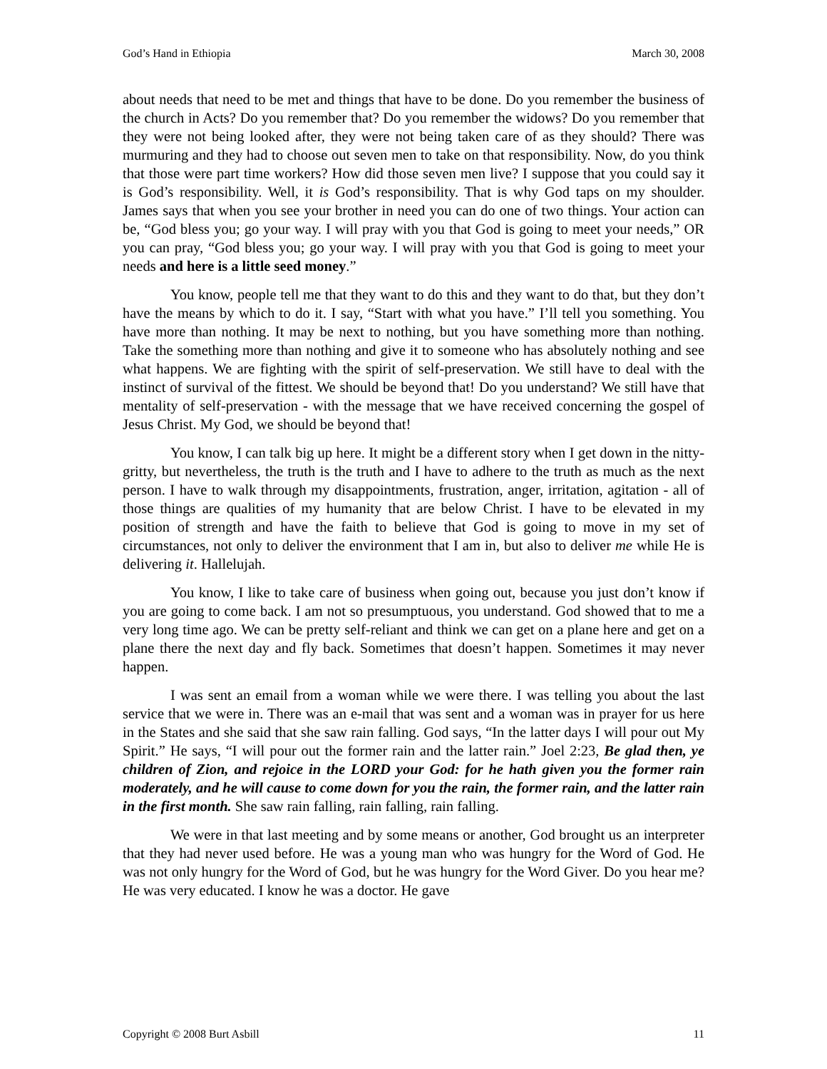God’s Hand in Ethiopia March 30, 2008
about needs that need to be met and things that have to be done. Do you remember the business of the church in Acts? Do you remember that? Do you remember the widows? Do you remember that they were not being looked after, they were not being taken care of as they should? There was murmuring and they had to choose out seven men to take on that responsibility. Now, do you think that those were part time workers? How did those seven men live? I suppose that you could say it is God’s responsibility. Well, it is God’s responsibility. That is why God taps on my shoulder. James says that when you see your brother in need you can do one of two things. Your action can be, “God bless you; go your way. I will pray with you that God is going to meet your needs,” OR you can pray, “God bless you; go your way. I will pray with you that God is going to meet your needs and here is a little seed money.”
You know, people tell me that they want to do this and they want to do that, but they don’t have the means by which to do it. I say, “Start with what you have.” I’ll tell you something. You have more than nothing. It may be next to nothing, but you have something more than nothing. Take the something more than nothing and give it to someone who has absolutely nothing and see what happens. We are fighting with the spirit of self-preservation. We still have to deal with the instinct of survival of the fittest. We should be beyond that! Do you understand? We still have that mentality of self-preservation - with the message that we have received concerning the gospel of Jesus Christ. My God, we should be beyond that!
You know, I can talk big up here. It might be a different story when I get down in the nitty-gritty, but nevertheless, the truth is the truth and I have to adhere to the truth as much as the next person. I have to walk through my disappointments, frustration, anger, irritation, agitation - all of those things are qualities of my humanity that are below Christ. I have to be elevated in my position of strength and have the faith to believe that God is going to move in my set of circumstances, not only to deliver the environment that I am in, but also to deliver me while He is delivering it. Hallelujah.
You know, I like to take care of business when going out, because you just don’t know if you are going to come back. I am not so presumptuous, you understand. God showed that to me a very long time ago. We can be pretty self-reliant and think we can get on a plane here and get on a plane there the next day and fly back. Sometimes that doesn’t happen. Sometimes it may never happen.
I was sent an email from a woman while we were there. I was telling you about the last service that we were in. There was an e-mail that was sent and a woman was in prayer for us here in the States and she said that she saw rain falling. God says, “In the latter days I will pour out My Spirit.” He says, “I will pour out the former rain and the latter rain.” Joel 2:23, Be glad then, ye children of Zion, and rejoice in the LORD your God: for he hath given you the former rain moderately, and he will cause to come down for you the rain, the former rain, and the latter rain in the first month. She saw rain falling, rain falling, rain falling.
We were in that last meeting and by some means or another, God brought us an interpreter that they had never used before. He was a young man who was hungry for the Word of God. He was not only hungry for the Word of God, but he was hungry for the Word Giver. Do you hear me? He was very educated. I know he was a doctor. He gave
Copyright © 2008 Burt Asbill 11